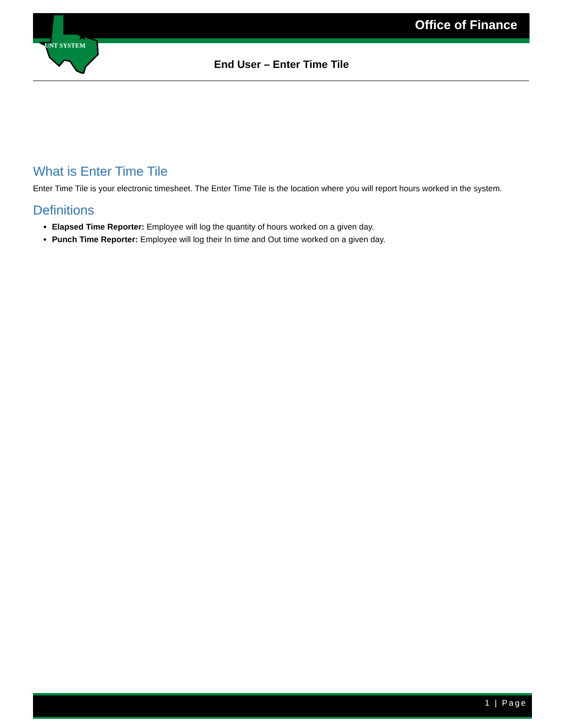UNT SYSTEM
★
Office of Finance
End User – Enter Time Tile
What is Enter Time Tile
Enter Time Tile is your electronic timesheet. The Enter Time Tile is the location where you will report hours worked in the system.
Definitions
Elapsed Time Reporter: Employee will log the quantity of hours worked on a given day.
Punch Time Reporter: Employee will log their In time and Out time worked on a given day.
1 | Page